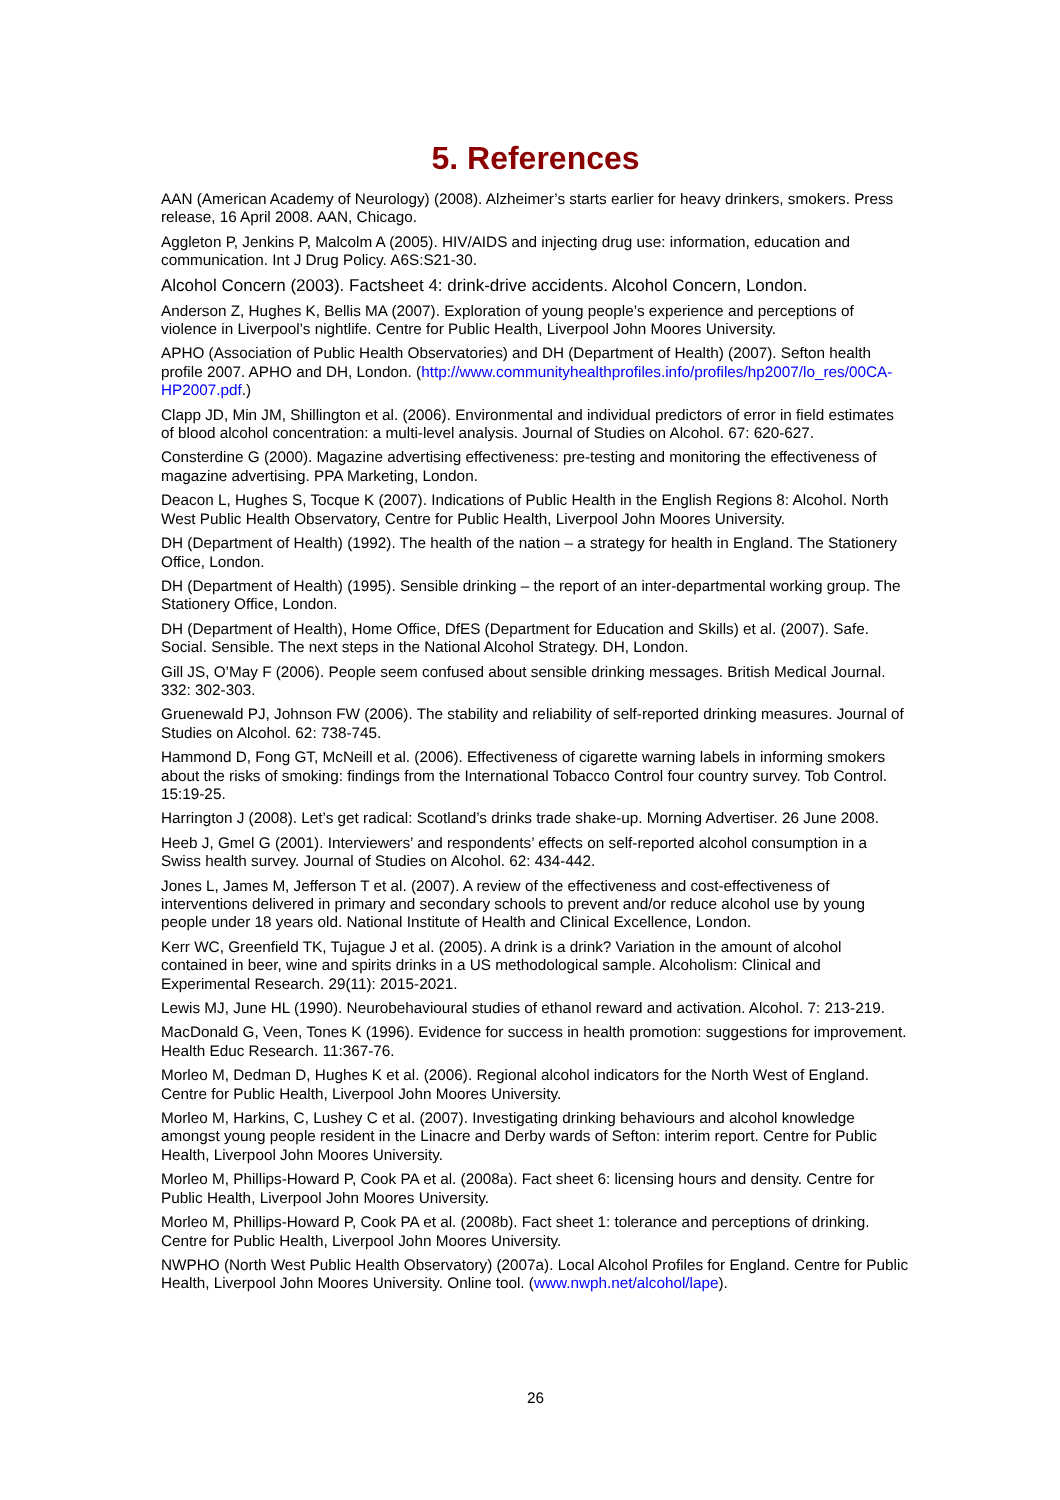5. References
AAN (American Academy of Neurology) (2008). Alzheimer’s starts earlier for heavy drinkers, smokers. Press release, 16 April 2008. AAN, Chicago.
Aggleton P, Jenkins P, Malcolm A (2005). HIV/AIDS and injecting drug use: information, education and communication. Int J Drug Policy. A6S:S21-30.
Alcohol Concern (2003). Factsheet 4: drink-drive accidents. Alcohol Concern, London.
Anderson Z, Hughes K, Bellis MA (2007). Exploration of young people’s experience and perceptions of violence in Liverpool’s nightlife. Centre for Public Health, Liverpool John Moores University.
APHO (Association of Public Health Observatories) and DH (Department of Health) (2007). Sefton health profile 2007. APHO and DH, London. (http://www.communityhealthprofiles.info/profiles/hp2007/lo_res/00CA-HP2007.pdf.)
Clapp JD, Min JM, Shillington et al. (2006). Environmental and individual predictors of error in field estimates of blood alcohol concentration: a multi-level analysis. Journal of Studies on Alcohol. 67: 620-627.
Consterdine G (2000). Magazine advertising effectiveness: pre-testing and monitoring the effectiveness of magazine advertising. PPA Marketing, London.
Deacon L, Hughes S, Tocque K (2007). Indications of Public Health in the English Regions 8: Alcohol. North West Public Health Observatory, Centre for Public Health, Liverpool John Moores University.
DH (Department of Health) (1992). The health of the nation – a strategy for health in England. The Stationery Office, London.
DH (Department of Health) (1995). Sensible drinking – the report of an inter-departmental working group. The Stationery Office, London.
DH (Department of Health), Home Office, DfES (Department for Education and Skills) et al. (2007). Safe. Social. Sensible. The next steps in the National Alcohol Strategy. DH, London.
Gill JS, O’May F (2006). People seem confused about sensible drinking messages. British Medical Journal. 332: 302-303.
Gruenewald PJ, Johnson FW (2006). The stability and reliability of self-reported drinking measures. Journal of Studies on Alcohol. 62: 738-745.
Hammond D, Fong GT, McNeill et al. (2006). Effectiveness of cigarette warning labels in informing smokers about the risks of smoking: findings from the International Tobacco Control four country survey. Tob Control. 15:19-25.
Harrington J (2008). Let’s get radical: Scotland’s drinks trade shake-up. Morning Advertiser. 26 June 2008.
Heeb J, Gmel G (2001). Interviewers’ and respondents’ effects on self-reported alcohol consumption in a Swiss health survey. Journal of Studies on Alcohol. 62: 434-442.
Jones L, James M, Jefferson T et al. (2007). A review of the effectiveness and cost-effectiveness of interventions delivered in primary and secondary schools to prevent and/or reduce alcohol use by young people under 18 years old. National Institute of Health and Clinical Excellence, London.
Kerr WC, Greenfield TK, Tujague J et al. (2005). A drink is a drink? Variation in the amount of alcohol contained in beer, wine and spirits drinks in a US methodological sample. Alcoholism: Clinical and Experimental Research. 29(11): 2015-2021.
Lewis MJ, June HL (1990). Neurobehavioural studies of ethanol reward and activation. Alcohol. 7: 213-219.
MacDonald G, Veen, Tones K (1996). Evidence for success in health promotion: suggestions for improvement. Health Educ Research. 11:367-76.
Morleo M, Dedman D, Hughes K et al. (2006). Regional alcohol indicators for the North West of England. Centre for Public Health, Liverpool John Moores University.
Morleo M, Harkins, C, Lushey C et al. (2007). Investigating drinking behaviours and alcohol knowledge amongst young people resident in the Linacre and Derby wards of Sefton: interim report. Centre for Public Health, Liverpool John Moores University.
Morleo M, Phillips-Howard P, Cook PA et al. (2008a). Fact sheet 6: licensing hours and density. Centre for Public Health, Liverpool John Moores University.
Morleo M, Phillips-Howard P, Cook PA et al. (2008b). Fact sheet 1: tolerance and perceptions of drinking. Centre for Public Health, Liverpool John Moores University.
NWPHO (North West Public Health Observatory) (2007a). Local Alcohol Profiles for England. Centre for Public Health, Liverpool John Moores University. Online tool. (www.nwph.net/alcohol/lape).
26